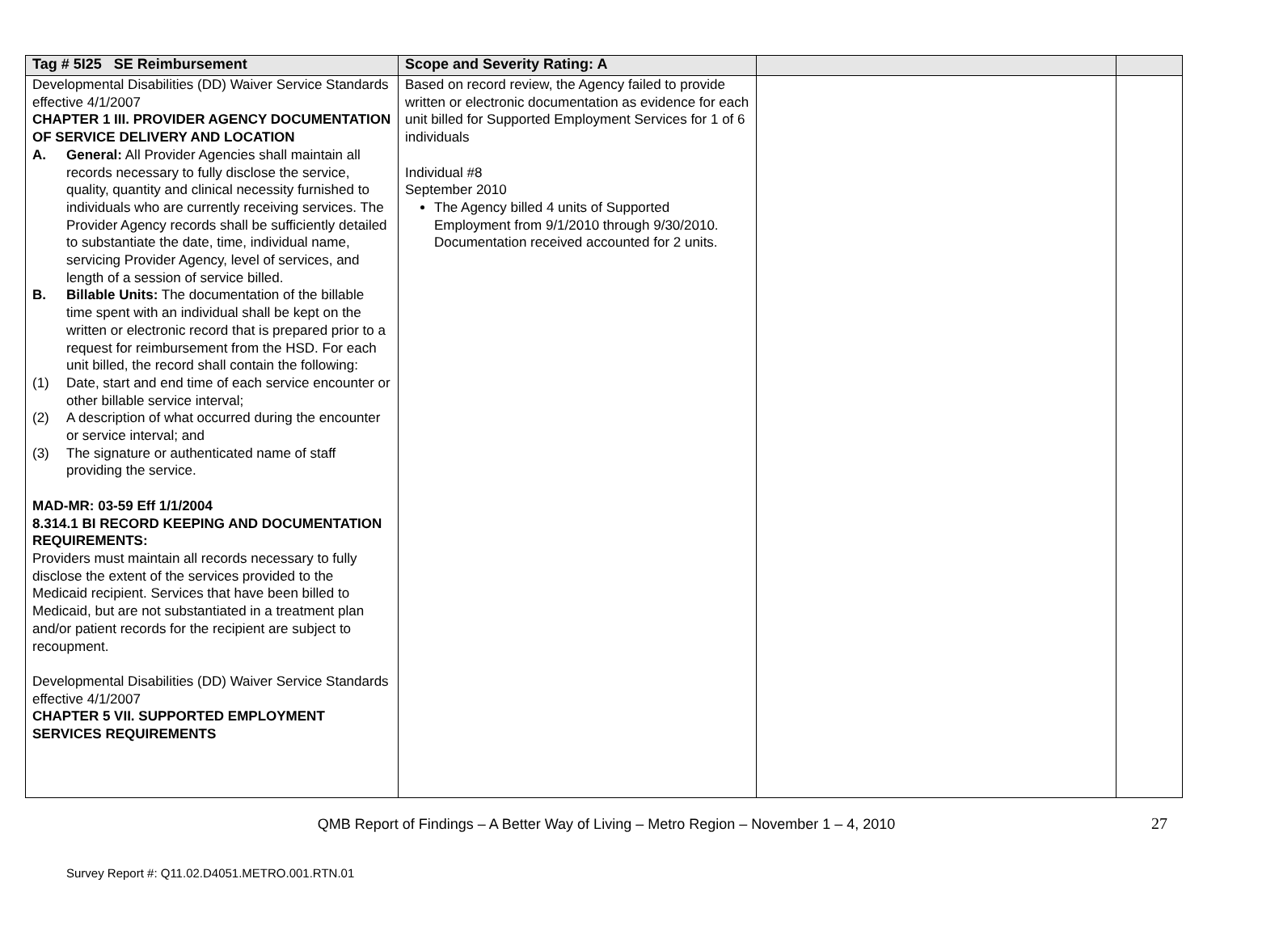| Tag # 5I25 SE Reimbursement | Scope and Severity Rating: A | | |
| --- | --- | --- | --- |
| Developmental Disabilities (DD) Waiver Service Standards effective 4/1/2007 CHAPTER 1 III. PROVIDER AGENCY DOCUMENTATION OF SERVICE DELIVERY AND LOCATION A. General: All Provider Agencies shall maintain all records necessary to fully disclose the service, quality, quantity and clinical necessity furnished to individuals who are currently receiving services. The Provider Agency records shall be sufficiently detailed to substantiate the date, time, individual name, servicing Provider Agency, level of services, and length of a session of service billed. B. Billable Units: The documentation of the billable time spent with an individual shall be kept on the written or electronic record that is prepared prior to a request for reimbursement from the HSD. For each unit billed, the record shall contain the following: (1) Date, start and end time of each service encounter or other billable service interval; (2) A description of what occurred during the encounter or service interval; and (3) The signature or authenticated name of staff providing the service. MAD-MR: 03-59 Eff 1/1/2004 8.314.1 BI RECORD KEEPING AND DOCUMENTATION REQUIREMENTS: Providers must maintain all records necessary to fully disclose the extent of the services provided to the Medicaid recipient. Services that have been billed to Medicaid, but are not substantiated in a treatment plan and/or patient records for the recipient are subject to recoupment. Developmental Disabilities (DD) Waiver Service Standards effective 4/1/2007 CHAPTER 5 VII. SUPPORTED EMPLOYMENT SERVICES REQUIREMENTS | Based on record review, the Agency failed to provide written or electronic documentation as evidence for each unit billed for Supported Employment Services for 1 of 6 individuals Individual #8 September 2010 The Agency billed 4 units of Supported Employment from 9/1/2010 through 9/30/2010. Documentation received accounted for 2 units. | | |
27
QMB Report of Findings – A Better Way of Living – Metro Region – November 1 – 4, 2010
Survey Report #: Q11.02.D4051.METRO.001.RTN.01